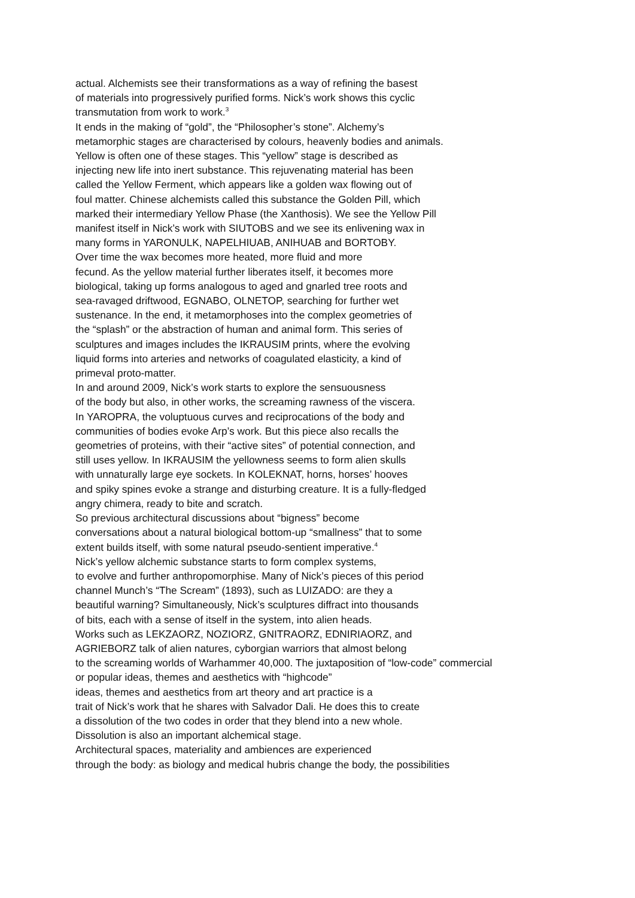actual. Alchemists see their transformations as a way of refining the basest
of materials into progressively purified forms. Nick’s work shows this cyclic
transmutation from work to work.<sup>3</sup>
It ends in the making of “gold”, the “Philosopher’s stone”. Alchemy’s
metamorphic stages are characterised by colours, heavenly bodies and animals.
Yellow is often one of these stages. This “yellow” stage is described as
injecting new life into inert substance. This rejuvenating material has been
called the Yellow Ferment, which appears like a golden wax flowing out of
foul matter. Chinese alchemists called this substance the Golden Pill, which
marked their intermediary Yellow Phase (the Xanthosis). We see the Yellow Pill
manifest itself in Nick’s work with SIUTOBS and we see its enlivening wax in
many forms in YARONULK, NAPELHIUAB, ANIHUAB and BORTOBY.
Over time the wax becomes more heated, more fluid and more
fecund. As the yellow material further liberates itself, it becomes more
biological, taking up forms analogous to aged and gnarled tree roots and
sea-ravaged driftwood, EGNABO, OLNETOP, searching for further wet
sustenance. In the end, it metamorphoses into the complex geometries of
the “splash” or the abstraction of human and animal form. This series of
sculptures and images includes the IKRAUSIM prints, where the evolving
liquid forms into arteries and networks of coagulated elasticity, a kind of
primeval proto-matter.
In and around 2009, Nick’s work starts to explore the sensuousness
of the body but also, in other works, the screaming rawness of the viscera.
In YAROPRA, the voluptuous curves and reciprocations of the body and
communities of bodies evoke Arp’s work. But this piece also recalls the
geometries of proteins, with their “active sites” of potential connection, and
still uses yellow. In IKRAUSIM the yellowness seems to form alien skulls
with unnaturally large eye sockets. In KOLEKNAT, horns, horses’ hooves
and spiky spines evoke a strange and disturbing creature. It is a fully-fledged
angry chimera, ready to bite and scratch.
So previous architectural discussions about “bigness” become
conversations about a natural biological bottom-up “smallness” that to some
extent builds itself, with some natural pseudo-sentient imperative.<sup>4</sup>
Nick’s yellow alchemic substance starts to form complex systems,
to evolve and further anthropomorphise. Many of Nick’s pieces of this period
channel Munch’s “The Scream” (1893), such as LUIZADO: are they a
beautiful warning? Simultaneously, Nick’s sculptures diffract into thousands
of bits, each with a sense of itself in the system, into alien heads.
Works such as LEKZAORZ, NOZIORZ, GNITRAORZ, EDNIRIAORZ, and
AGRIEBORZ talk of alien natures, cyborgian warriors that almost belong
to the screaming worlds of Warhammer 40,000. The juxtaposition of “low-code” commercial
or popular ideas, themes and aesthetics with “highcode”
ideas, themes and aesthetics from art theory and art practice is a
trait of Nick’s work that he shares with Salvador Dali. He does this to create
a dissolution of the two codes in order that they blend into a new whole.
Dissolution is also an important alchemical stage.
Architectural spaces, materiality and ambiences are experienced
through the body: as biology and medical hubris change the body, the possibilities